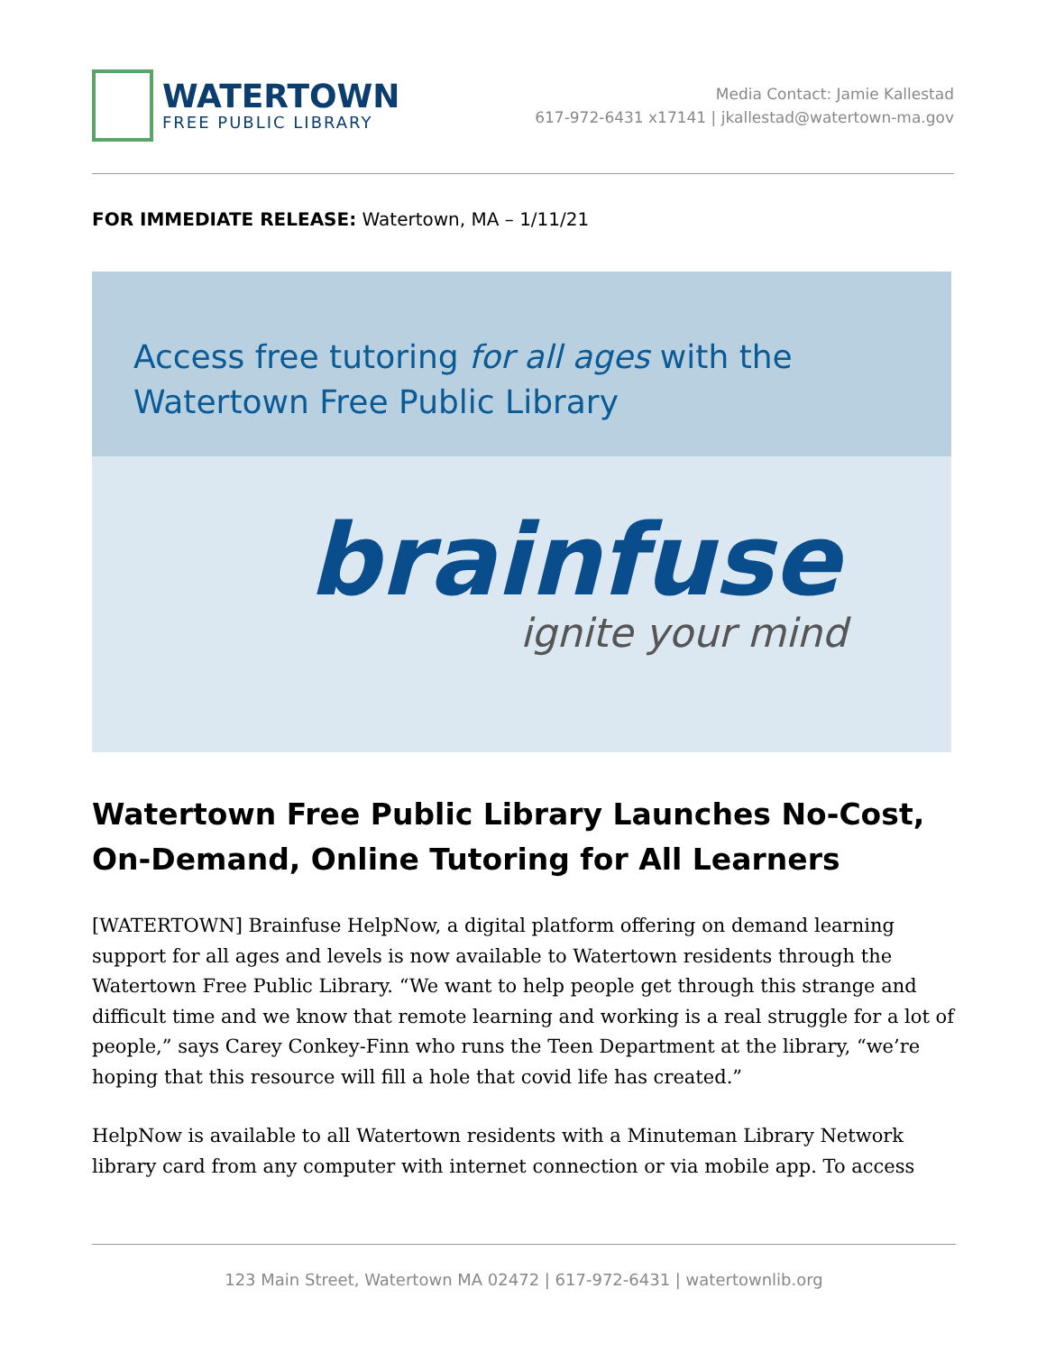WATERTOWN
FREE PUBLIC LIBRARY
Media Contact: Jamie Kallestad
617-972-6431 x17141 | jkallestad@watertown-ma.gov
FOR IMMEDIATE RELEASE: Watertown, MA – 1/11/21
Access free tutoring for all ages with the
Watertown Free Public Library
brainfuse
ignite your mind
Watertown Free Public Library Launches No-Cost, On-Demand, Online Tutoring for All Learners
[WATERTOWN] Brainfuse HelpNow, a digital platform offering on demand learning support for all ages and levels is now available to Watertown residents through the Watertown Free Public Library. “We want to help people get through this strange and difficult time and we know that remote learning and working is a real struggle for a lot of people,” says Carey Conkey-Finn who runs the Teen Department at the library, “we’re hoping that this resource will fill a hole that covid life has created.”
HelpNow is available to all Watertown residents with a Minuteman Library Network library card from any computer with internet connection or via mobile app. To access
123 Main Street, Watertown MA 02472 | 617-972-6431 | watertownlib.org